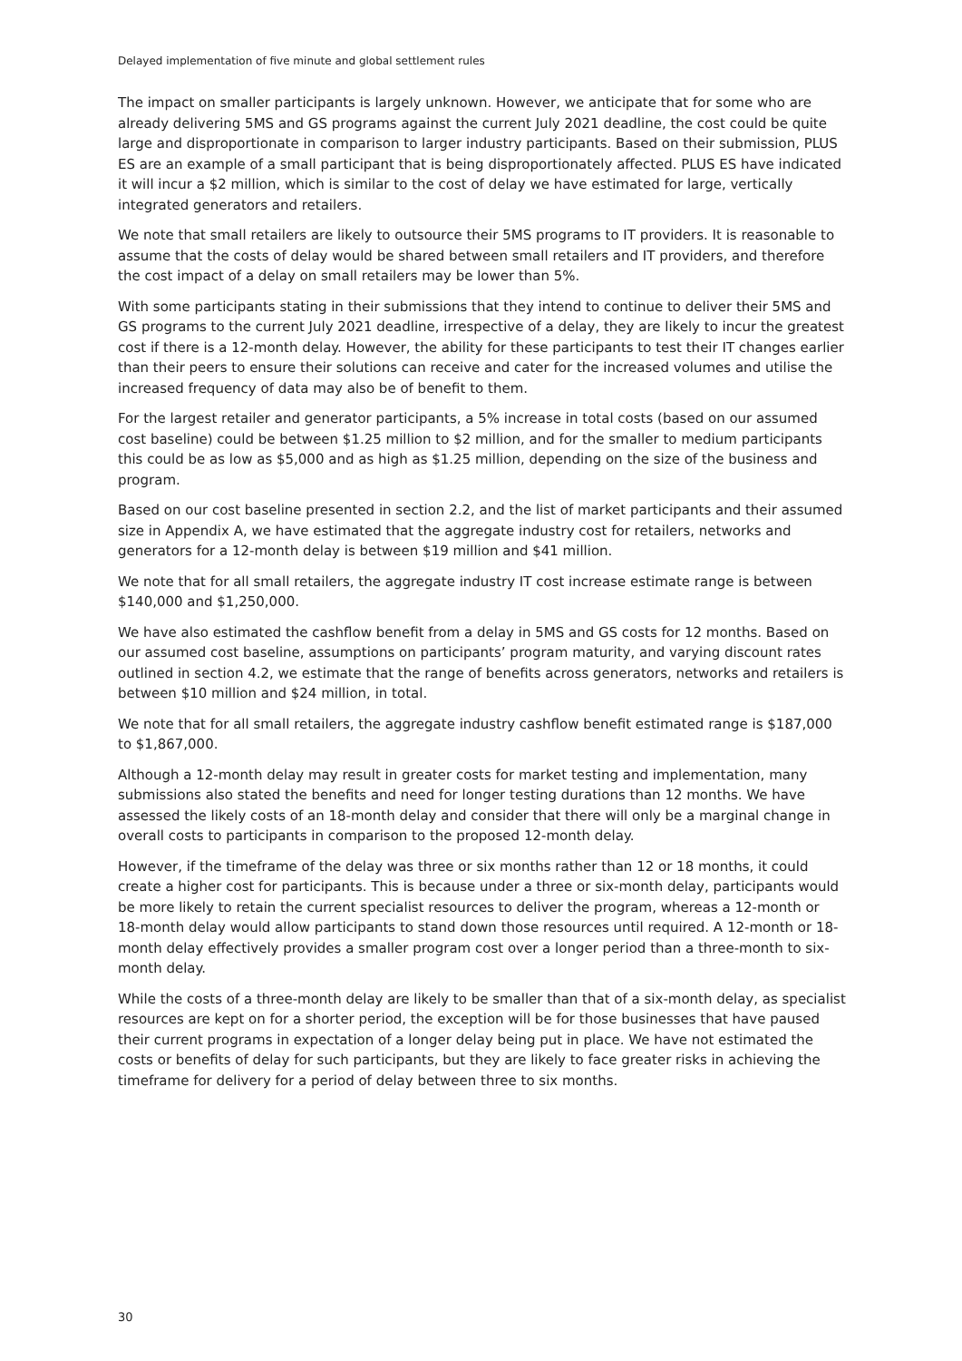Delayed implementation of five minute and global settlement rules
The impact on smaller participants is largely unknown. However, we anticipate that for some who are already delivering 5MS and GS programs against the current July 2021 deadline, the cost could be quite large and disproportionate in comparison to larger industry participants. Based on their submission, PLUS ES are an example of a small participant that is being disproportionately affected. PLUS ES have indicated it will incur a $2 million, which is similar to the cost of delay we have estimated for large, vertically integrated generators and retailers.
We note that small retailers are likely to outsource their 5MS programs to IT providers. It is reasonable to assume that the costs of delay would be shared between small retailers and IT providers, and therefore the cost impact of a delay on small retailers may be lower than 5%.
With some participants stating in their submissions that they intend to continue to deliver their 5MS and GS programs to the current July 2021 deadline, irrespective of a delay, they are likely to incur the greatest cost if there is a 12-month delay. However, the ability for these participants to test their IT changes earlier than their peers to ensure their solutions can receive and cater for the increased volumes and utilise the increased frequency of data may also be of benefit to them.
For the largest retailer and generator participants, a 5% increase in total costs (based on our assumed cost baseline) could be between $1.25 million to $2 million, and for the smaller to medium participants this could be as low as $5,000 and as high as $1.25 million, depending on the size of the business and program.
Based on our cost baseline presented in section 2.2, and the list of market participants and their assumed size in Appendix A, we have estimated that the aggregate industry cost for retailers, networks and generators for a 12-month delay is between $19 million and $41 million.
We note that for all small retailers, the aggregate industry IT cost increase estimate range is between $140,000 and $1,250,000.
We have also estimated the cashflow benefit from a delay in 5MS and GS costs for 12 months. Based on our assumed cost baseline, assumptions on participants’ program maturity, and varying discount rates outlined in section 4.2, we estimate that the range of benefits across generators, networks and retailers is between $10 million and $24 million, in total.
We note that for all small retailers, the aggregate industry cashflow benefit estimated range is $187,000 to $1,867,000.
Although a 12-month delay may result in greater costs for market testing and implementation, many submissions also stated the benefits and need for longer testing durations than 12 months. We have assessed the likely costs of an 18-month delay and consider that there will only be a marginal change in overall costs to participants in comparison to the proposed 12-month delay.
However, if the timeframe of the delay was three or six months rather than 12 or 18 months, it could create a higher cost for participants. This is because under a three or six-month delay, participants would be more likely to retain the current specialist resources to deliver the program, whereas a 12-month or 18-month delay would allow participants to stand down those resources until required. A 12-month or 18-month delay effectively provides a smaller program cost over a longer period than a three-month to six-month delay.
While the costs of a three-month delay are likely to be smaller than that of a six-month delay, as specialist resources are kept on for a shorter period, the exception will be for those businesses that have paused their current programs in expectation of a longer delay being put in place. We have not estimated the costs or benefits of delay for such participants, but they are likely to face greater risks in achieving the timeframe for delivery for a period of delay between three to six months.
30